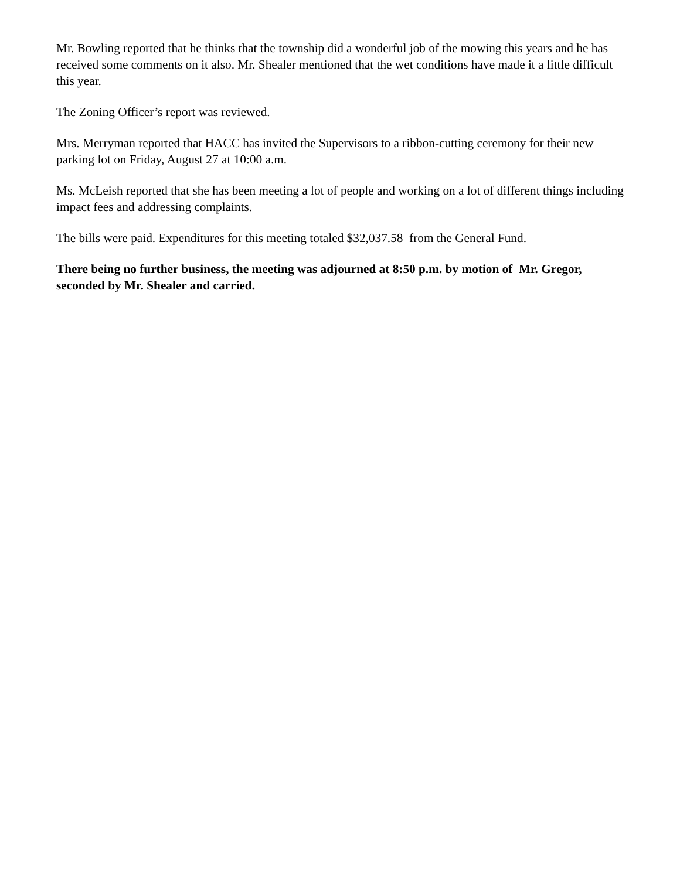Mr. Bowling reported that he thinks that the township did a wonderful job of the mowing this years and he has received some comments on it also. Mr. Shealer mentioned that the wet conditions have made it a little difficult this year.
The Zoning Officer’s report was reviewed.
Mrs. Merryman reported that HACC has invited the Supervisors to a ribbon-cutting ceremony for their new parking lot on Friday, August 27 at 10:00 a.m.
Ms. McLeish reported that she has been meeting a lot of people and working on a lot of different things including impact fees and addressing complaints.
The bills were paid. Expenditures for this meeting totaled $32,037.58 from the General Fund.
There being no further business, the meeting was adjourned at 8:50 p.m. by motion of Mr. Gregor, seconded by Mr. Shealer and carried.